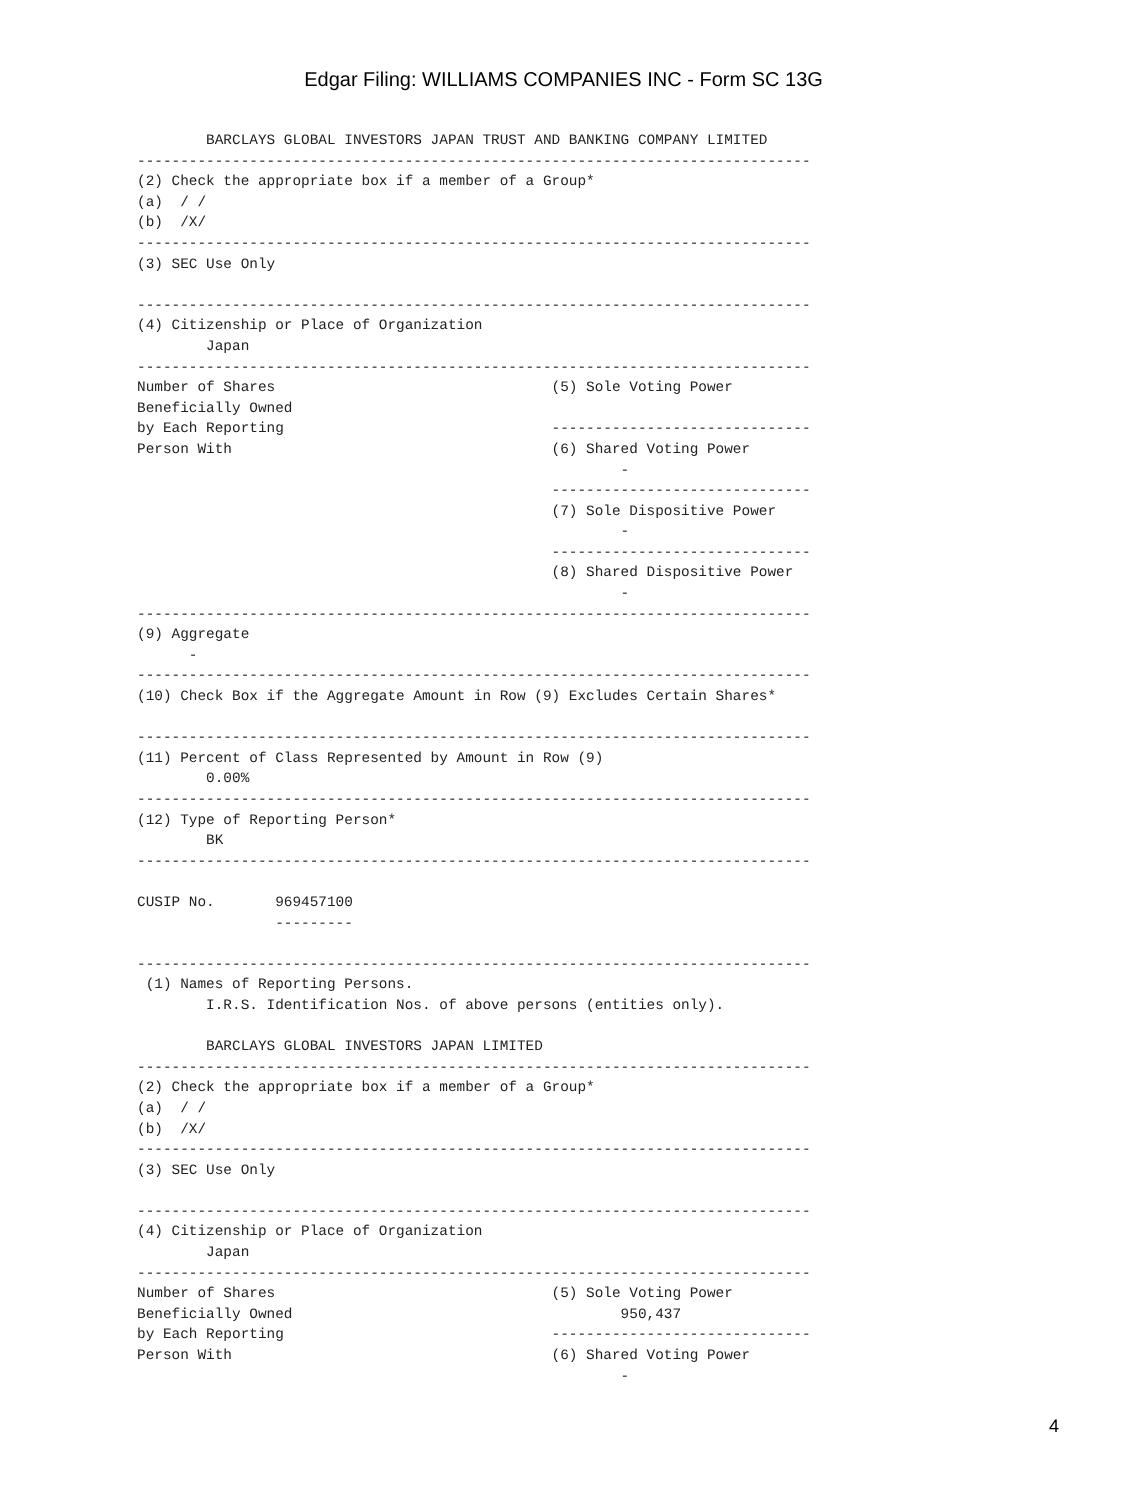Edgar Filing: WILLIAMS COMPANIES INC - Form SC 13G
        BARCLAYS GLOBAL INVESTORS JAPAN TRUST AND BANKING COMPANY LIMITED
------------------------------------------------------------------------------
(2) Check the appropriate box if a member of a Group*
(a)  / /
(b)  /X/
------------------------------------------------------------------------------
(3) SEC Use Only

------------------------------------------------------------------------------
(4) Citizenship or Place of Organization
        Japan
------------------------------------------------------------------------------
Number of Shares                                (5) Sole Voting Power
Beneficially Owned
by Each Reporting                               ------------------------------
Person With                                     (6) Shared Voting Power
                                                        -
                                                ------------------------------
                                                (7) Sole Dispositive Power
                                                        -
                                                ------------------------------
                                                (8) Shared Dispositive Power
                                                        -
------------------------------------------------------------------------------
(9) Aggregate
      -
------------------------------------------------------------------------------
(10) Check Box if the Aggregate Amount in Row (9) Excludes Certain Shares*

------------------------------------------------------------------------------
(11) Percent of Class Represented by Amount in Row (9)
        0.00%
------------------------------------------------------------------------------
(12) Type of Reporting Person*
        BK
------------------------------------------------------------------------------

CUSIP No.       969457100
                ---------

------------------------------------------------------------------------------
 (1) Names of Reporting Persons.
        I.R.S. Identification Nos. of above persons (entities only).

        BARCLAYS GLOBAL INVESTORS JAPAN LIMITED
------------------------------------------------------------------------------
(2) Check the appropriate box if a member of a Group*
(a)  / /
(b)  /X/
------------------------------------------------------------------------------
(3) SEC Use Only

------------------------------------------------------------------------------
(4) Citizenship or Place of Organization
        Japan
------------------------------------------------------------------------------
Number of Shares                                (5) Sole Voting Power
Beneficially Owned                                      950,437
by Each Reporting                               ------------------------------
Person With                                     (6) Shared Voting Power
                                                        -
4